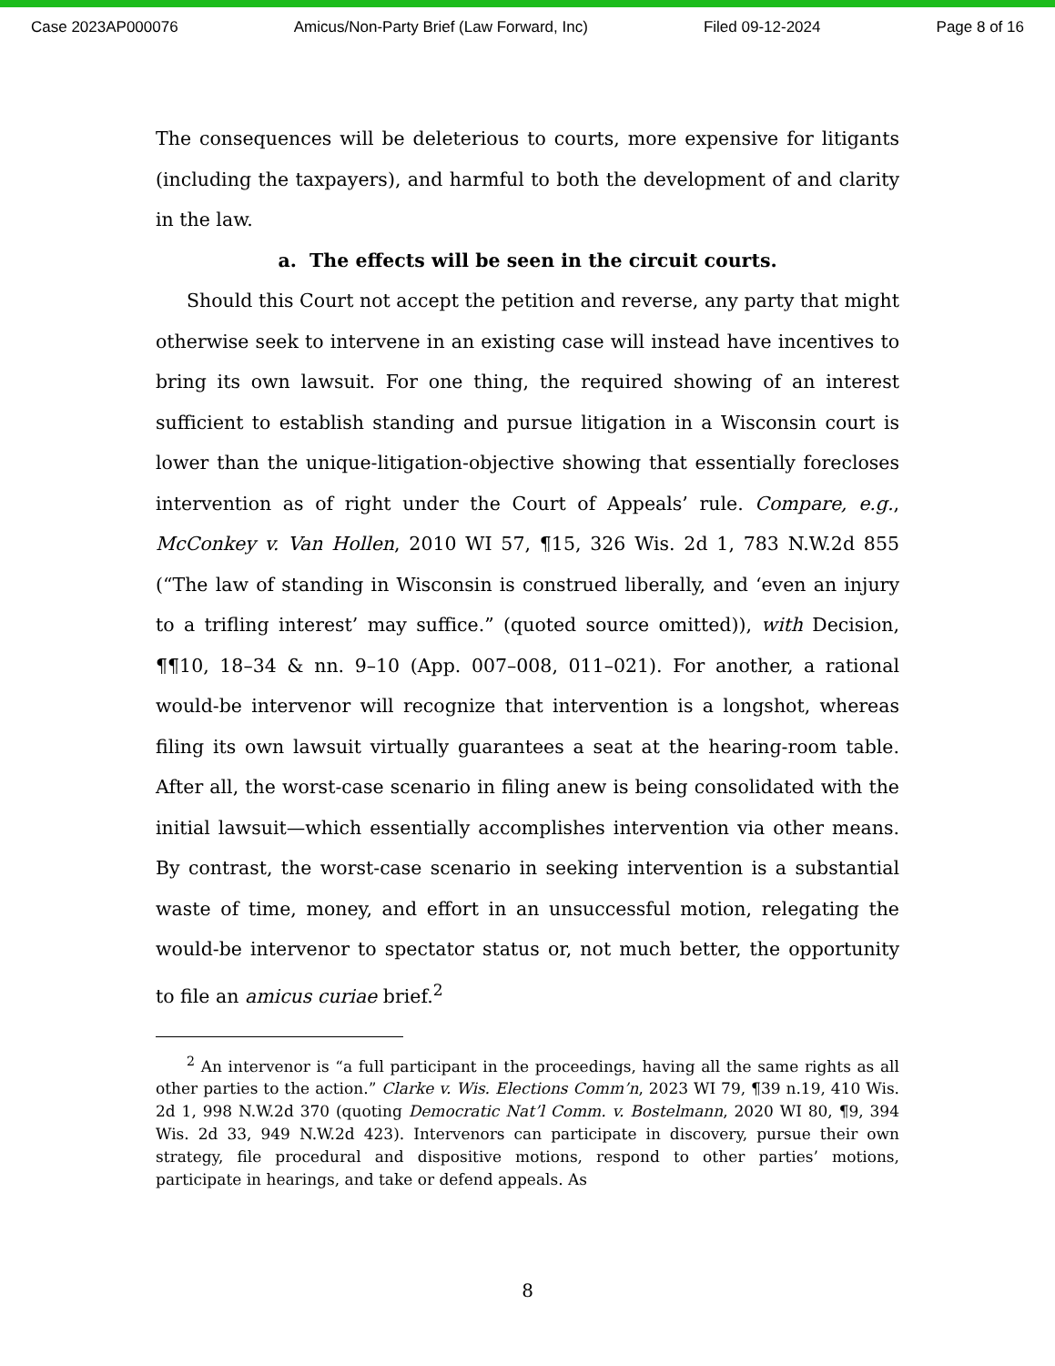Case 2023AP000076 Amicus/Non-Party Brief (Law Forward, Inc) Filed 09-12-2024 Page 8 of 16
The consequences will be deleterious to courts, more expensive for litigants (including the taxpayers), and harmful to both the development of and clarity in the law.
a. The effects will be seen in the circuit courts.
Should this Court not accept the petition and reverse, any party that might otherwise seek to intervene in an existing case will instead have incentives to bring its own lawsuit. For one thing, the required showing of an interest sufficient to establish standing and pursue litigation in a Wisconsin court is lower than the unique-litigation-objective showing that essentially forecloses intervention as of right under the Court of Appeals’ rule. Compare, e.g., McConkey v. Van Hollen, 2010 WI 57, ¶15, 326 Wis. 2d 1, 783 N.W.2d 855 (“The law of standing in Wisconsin is construed liberally, and ‘even an injury to a trifling interest’ may suffice.” (quoted source omitted)), with Decision, ¶¶10, 18–34 & nn. 9–10 (App. 007–008, 011–021). For another, a rational would-be intervenor will recognize that intervention is a longshot, whereas filing its own lawsuit virtually guarantees a seat at the hearing-room table. After all, the worst-case scenario in filing anew is being consolidated with the initial lawsuit—which essentially accomplishes intervention via other means. By contrast, the worst-case scenario in seeking intervention is a substantial waste of time, money, and effort in an unsuccessful motion, relegating the would-be intervenor to spectator status or, not much better, the opportunity to file an amicus curiae brief.<sup>2</sup>
<sup>2</sup> An intervenor is “a full participant in the proceedings, having all the same rights as all other parties to the action.” Clarke v. Wis. Elections Comm’n, 2023 WI 79, ¶39 n.19, 410 Wis. 2d 1, 998 N.W.2d 370 (quoting Democratic Nat’l Comm. v. Bostelmann, 2020 WI 80, ¶9, 394 Wis. 2d 33, 949 N.W.2d 423). Intervenors can participate in discovery, pursue their own strategy, file procedural and dispositive motions, respond to other parties’ motions, participate in hearings, and take or defend appeals. As
8